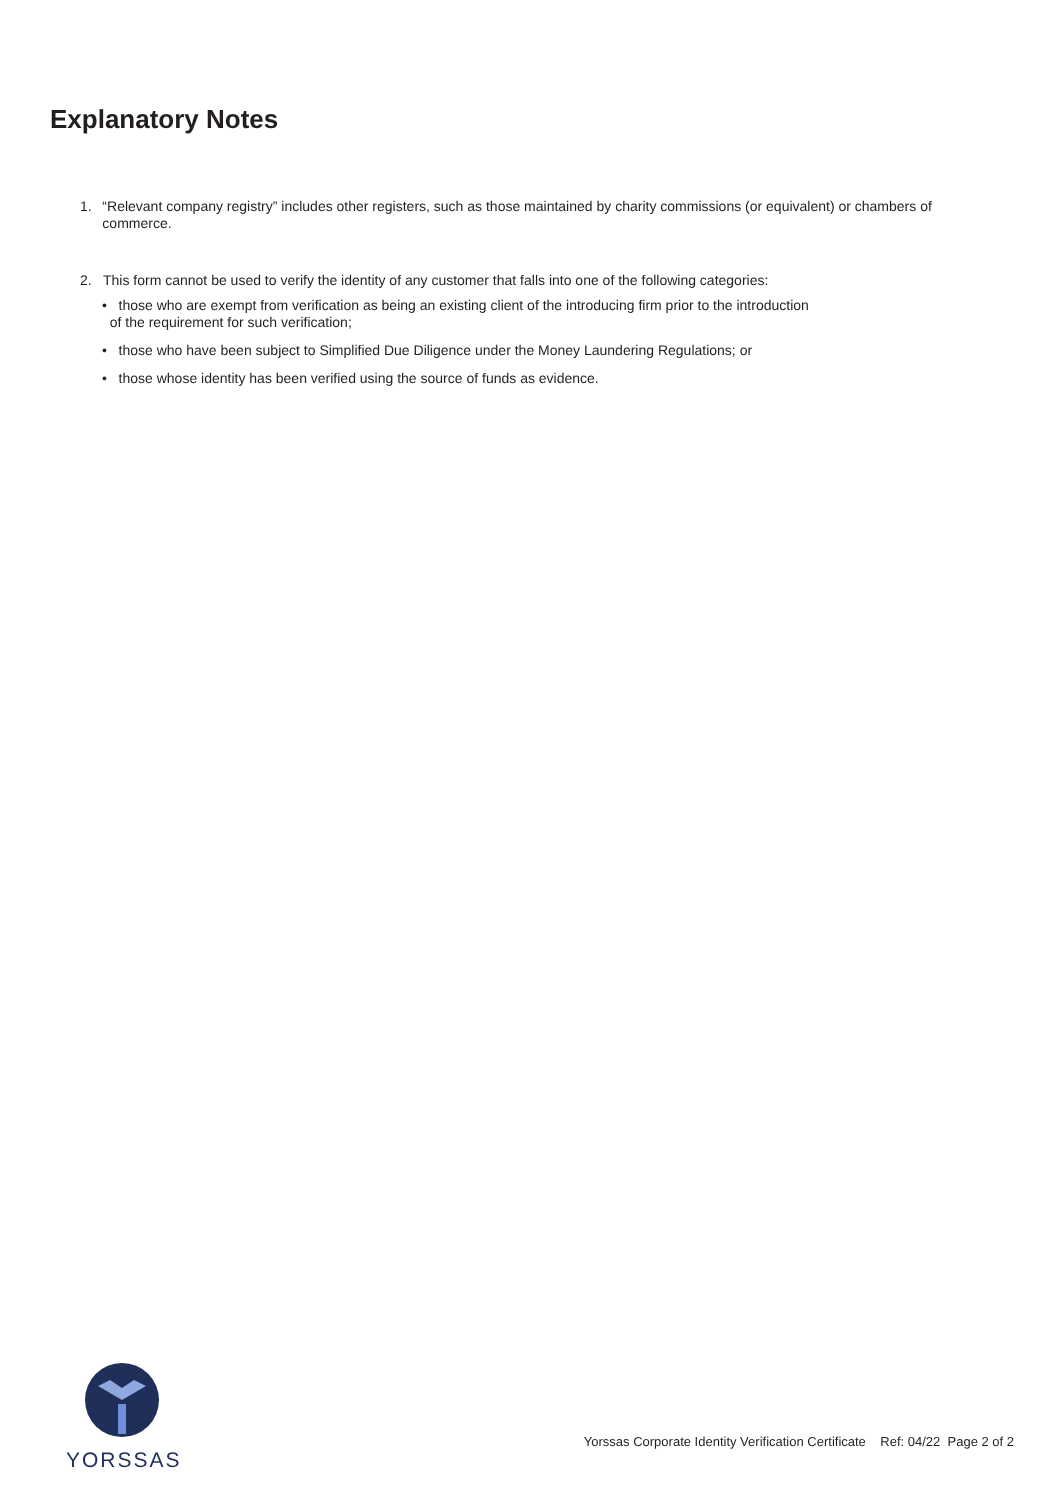Explanatory Notes
1. “Relevant company registry” includes other registers, such as those maintained by charity commissions (or equivalent) or chambers of commerce.
2. This form cannot be used to verify the identity of any customer that falls into one of the following categories:
• those who are exempt from verification as being an existing client of the introducing firm prior to the introduction
of the requirement for such verification;
• those who have been subject to Simplified Due Diligence under the Money Laundering Regulations; or
• those whose identity has been verified using the source of funds as evidence.
YORSSAS
Yorssas Corporate Identity Verification Certificate Ref: 04/22 Page 2 of 2